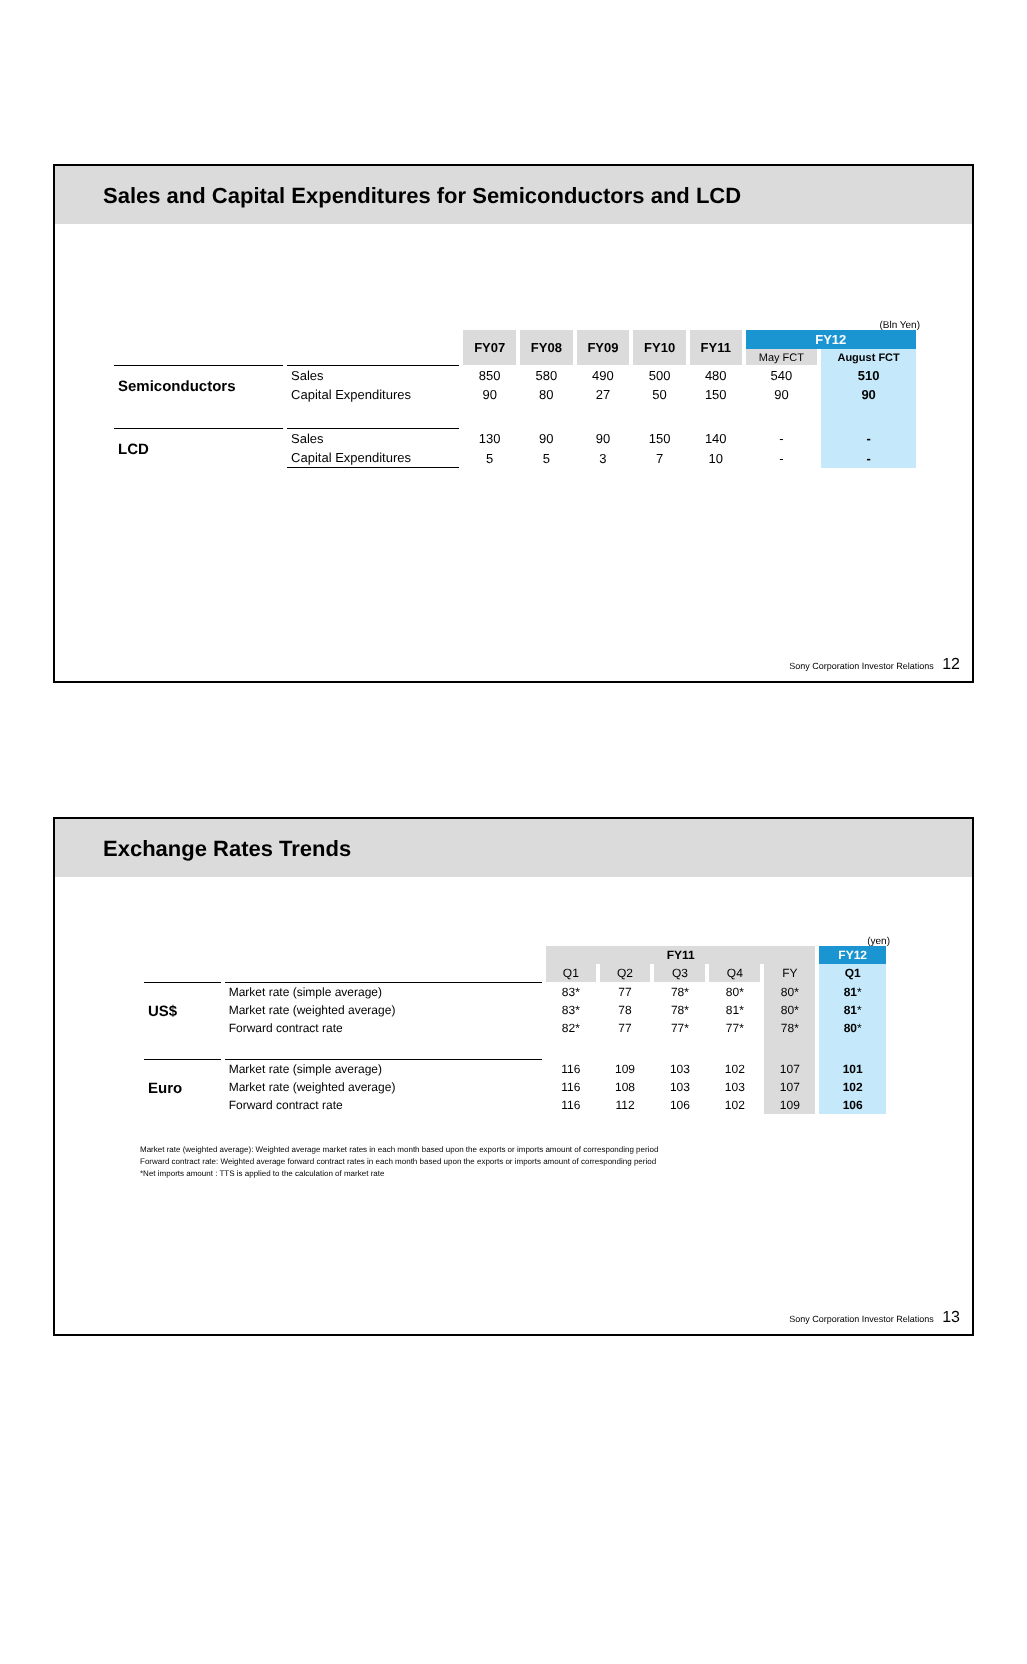Sales and Capital Expenditures for Semiconductors and LCD
(Bln Yen)
| | | FY07 | FY08 | FY09 | FY10 | FY11 | FY12 | |
| --- | --- | --- | --- | --- | --- | --- | --- | --- |
| | | | | | | | May FCT | August FCT |
| Semiconductors | Sales | 850 | 580 | 490 | 500 | 480 | 540 | 510 |
| | Capital Expenditures | 90 | 80 | 27 | 50 | 150 | 90 | 90 |
| LCD | Sales | 130 | 90 | 90 | 150 | 140 | - | - |
| | Capital Expenditures | 5 | 5 | 3 | 7 | 10 | - | - |
Sony Corporation Investor Relations 12
Exchange Rates Trends
(yen)
| | | FY11 | | | | | FY12 |
| --- | --- | --- | --- | --- | --- | --- | --- |
| | | Q1 | Q2 | Q3 | Q4 | FY | Q1 |
| US$ | Market rate (simple average) | 83* | 77 | 78* | 80* | 80* | 81 * |
| | Market rate (weighted average) | 83* | 78 | 78* | 81* | 80* | 81 * |
| | Forward contract rate | 82* | 77 | 77* | 77* | 78* | 80 * |
| Euro | Market rate (simple average) | 116 | 109 | 103 | 102 | 107 | 101 |
| | Market rate (weighted average) | 116 | 108 | 103 | 103 | 107 | 102 |
| | Forward contract rate | 116 | 112 | 106 | 102 | 109 | 106 |
Market rate (weighted average): Weighted average market rates in each month based upon the exports or imports amount of corresponding period
Forward contract rate: Weighted average forward contract rates in each month based upon the exports or imports amount of corresponding period
*Net imports amount : TTS is applied to the calculation of market rate
Sony Corporation Investor Relations 13